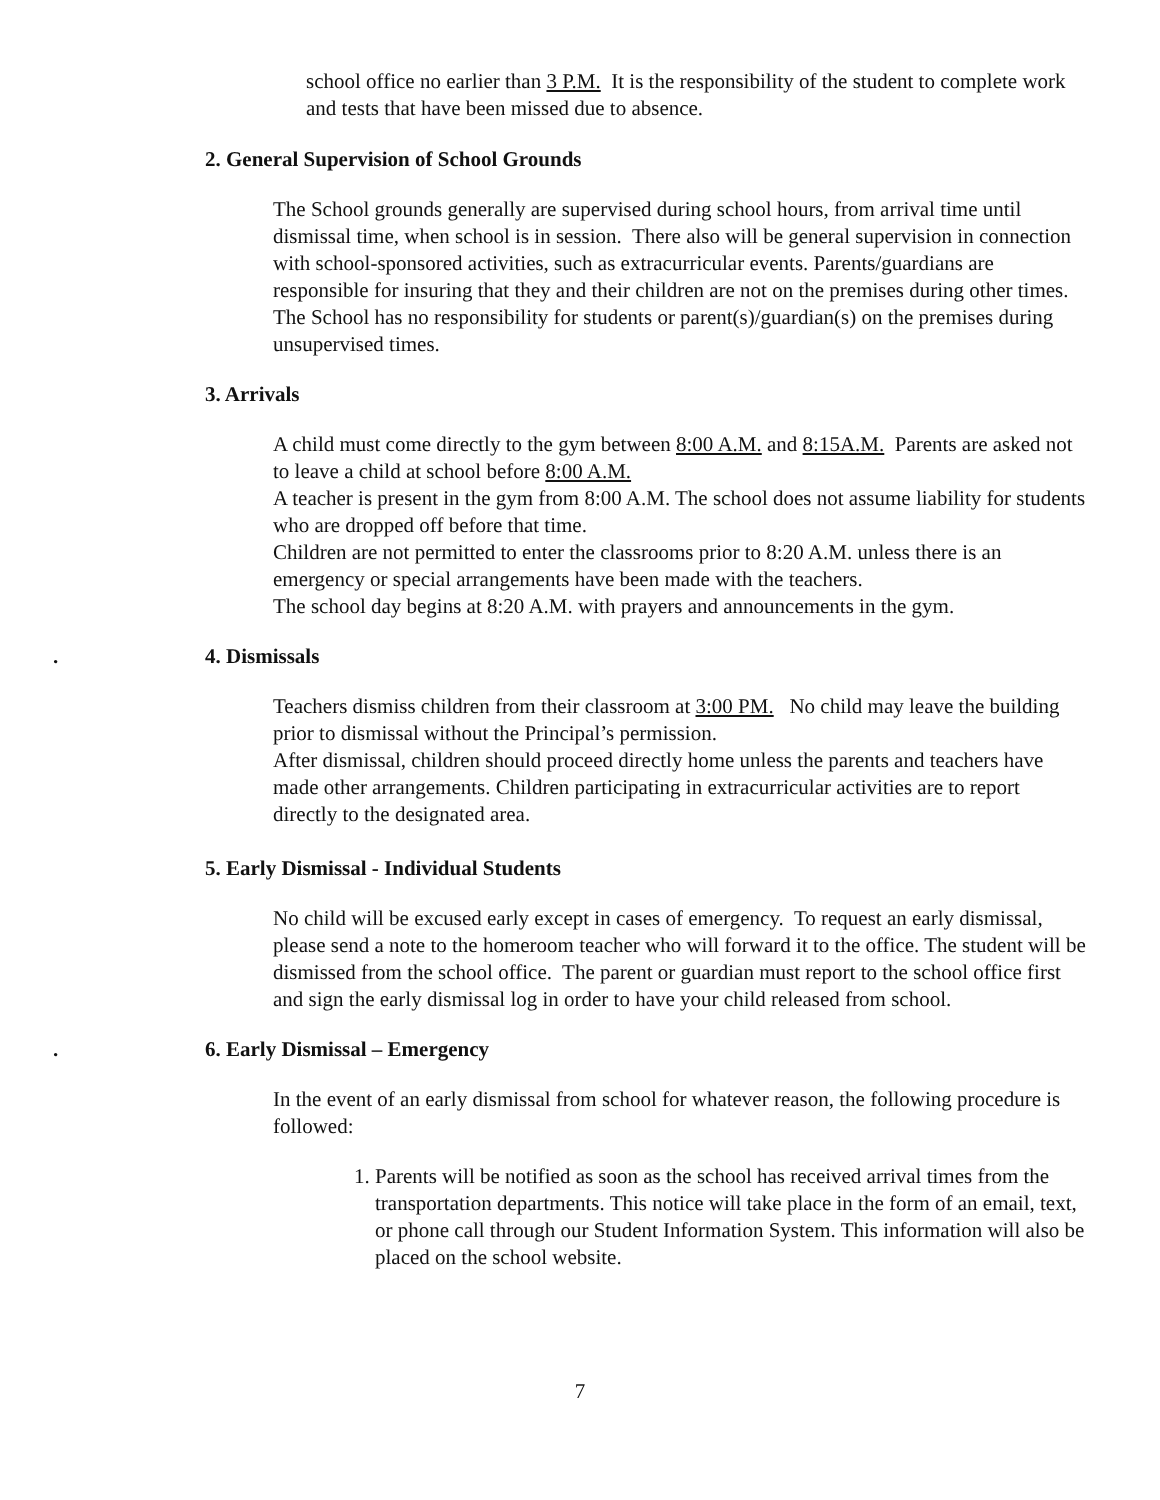school office no earlier than 3 P.M. It is the responsibility of the student to complete work and tests that have been missed due to absence.
2. General Supervision of School Grounds
The School grounds generally are supervised during school hours, from arrival time until dismissal time, when school is in session. There also will be general supervision in connection with school-sponsored activities, such as extracurricular events. Parents/guardians are responsible for insuring that they and their children are not on the premises during other times. The School has no responsibility for students or parent(s)/guardian(s) on the premises during unsupervised times.
3. Arrivals
A child must come directly to the gym between 8:00 A.M. and 8:15A.M. Parents are asked not to leave a child at school before 8:00 A.M.
A teacher is present in the gym from 8:00 A.M. The school does not assume liability for students who are dropped off before that time.
Children are not permitted to enter the classrooms prior to 8:20 A.M. unless there is an emergency or special arrangements have been made with the teachers.
The school day begins at 8:20 A.M. with prayers and announcements in the gym.
. 4. Dismissals
Teachers dismiss children from their classroom at 3:00 PM. No child may leave the building prior to dismissal without the Principal’s permission.
After dismissal, children should proceed directly home unless the parents and teachers have made other arrangements. Children participating in extracurricular activities are to report directly to the designated area.
5. Early Dismissal - Individual Students
No child will be excused early except in cases of emergency. To request an early dismissal, please send a note to the homeroom teacher who will forward it to the office. The student will be dismissed from the school office. The parent or guardian must report to the school office first and sign the early dismissal log in order to have your child released from school.
. 6. Early Dismissal – Emergency
In the event of an early dismissal from school for whatever reason, the following procedure is followed:
1. Parents will be notified as soon as the school has received arrival times from the transportation departments. This notice will take place in the form of an email, text, or phone call through our Student Information System. This information will also be placed on the school website.
7